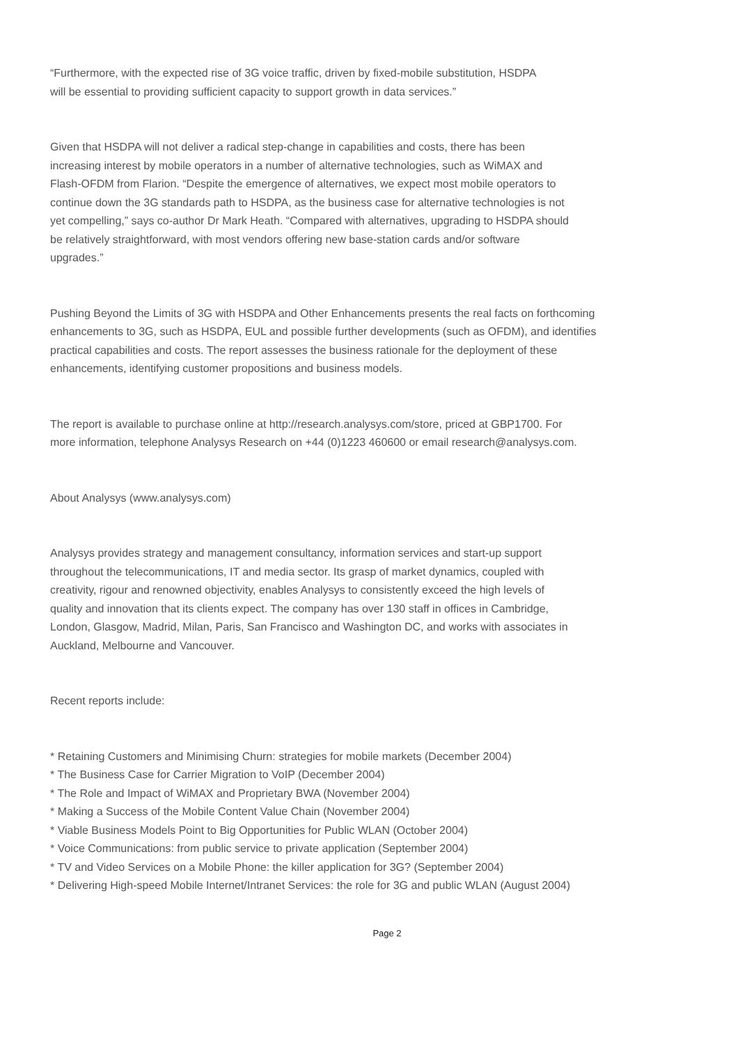“Furthermore, with the expected rise of 3G voice traffic, driven by fixed-mobile substitution, HSDPA
will be essential to providing sufficient capacity to support growth in data services.”
Given that HSDPA will not deliver a radical step-change in capabilities and costs, there has been
increasing interest by mobile operators in a number of alternative technologies, such as WiMAX and
Flash-OFDM from Flarion. “Despite the emergence of alternatives, we expect most mobile operators to
continue down the 3G standards path to HSDPA, as the business case for alternative technologies is not
yet compelling,” says co-author Dr Mark Heath. “Compared with alternatives, upgrading to HSDPA should
be relatively straightforward, with most vendors offering new base-station cards and/or software
upgrades.”
Pushing Beyond the Limits of 3G with HSDPA and Other Enhancements presents the real facts on forthcoming
enhancements to 3G, such as HSDPA, EUL and possible further developments (such as OFDM), and identifies
practical capabilities and costs. The report assesses the business rationale for the deployment of these
enhancements, identifying customer propositions and business models.
The report is available to purchase online at http://research.analysys.com/store, priced at GBP1700. For
more information, telephone Analysys Research on +44 (0)1223 460600 or email research@analysys.com.
About Analysys (www.analysys.com)
Analysys provides strategy and management consultancy, information services and start-up support
throughout the telecommunications, IT and media sector. Its grasp of market dynamics, coupled with
creativity, rigour and renowned objectivity, enables Analysys to consistently exceed the high levels of
quality and innovation that its clients expect. The company has over 130 staff in offices in Cambridge,
London, Glasgow, Madrid, Milan, Paris, San Francisco and Washington DC, and works with associates in
Auckland, Melbourne and Vancouver.
Recent reports include:
* Retaining Customers and Minimising Churn: strategies for mobile markets (December 2004)
* The Business Case for Carrier Migration to VoIP (December 2004)
* The Role and Impact of WiMAX and Proprietary BWA (November 2004)
* Making a Success of the Mobile Content Value Chain (November 2004)
* Viable Business Models Point to Big Opportunities for Public WLAN (October 2004)
* Voice Communications: from public service to private application (September 2004)
* TV and Video Services on a Mobile Phone: the killer application for 3G? (September 2004)
* Delivering High-speed Mobile Internet/Intranet Services: the role for 3G and public WLAN (August 2004)
Page 2